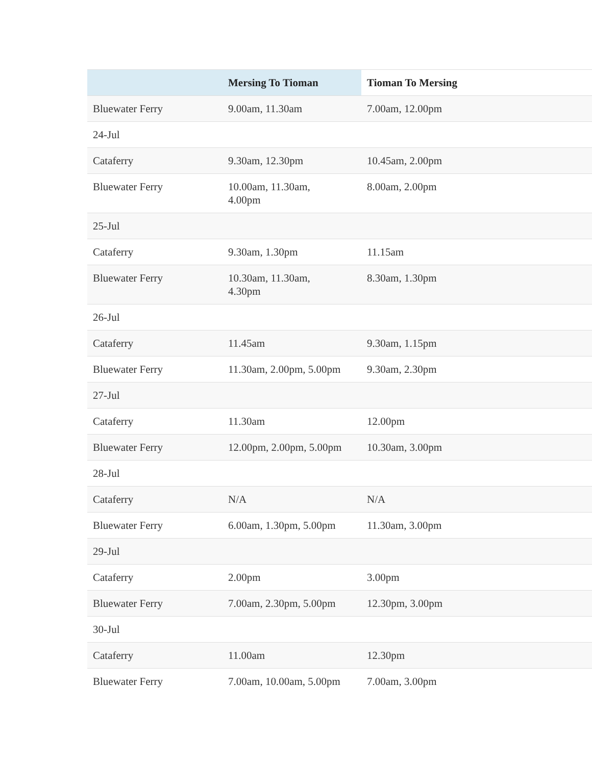| | Mersing To Tioman | Tioman To Mersing |
| --- | --- | --- |
| Bluewater Ferry | 9.00am, 11.30am | 7.00am, 12.00pm |
| 24-Jul | | |
| Cataferry | 9.30am, 12.30pm | 10.45am, 2.00pm |
| Bluewater Ferry | 10.00am, 11.30am, 4.00pm | 8.00am, 2.00pm |
| 25-Jul | | |
| Cataferry | 9.30am, 1.30pm | 11.15am |
| Bluewater Ferry | 10.30am, 11.30am, 4.30pm | 8.30am, 1.30pm |
| 26-Jul | | |
| Cataferry | 11.45am | 9.30am, 1.15pm |
| Bluewater Ferry | 11.30am, 2.00pm, 5.00pm | 9.30am, 2.30pm |
| 27-Jul | | |
| Cataferry | 11.30am | 12.00pm |
| Bluewater Ferry | 12.00pm, 2.00pm, 5.00pm | 10.30am, 3.00pm |
| 28-Jul | | |
| Cataferry | N/A | N/A |
| Bluewater Ferry | 6.00am, 1.30pm, 5.00pm | 11.30am, 3.00pm |
| 29-Jul | | |
| Cataferry | 2.00pm | 3.00pm |
| Bluewater Ferry | 7.00am, 2.30pm, 5.00pm | 12.30pm, 3.00pm |
| 30-Jul | | |
| Cataferry | 11.00am | 12.30pm |
| Bluewater Ferry | 7.00am, 10.00am, 5.00pm | 7.00am, 3.00pm |